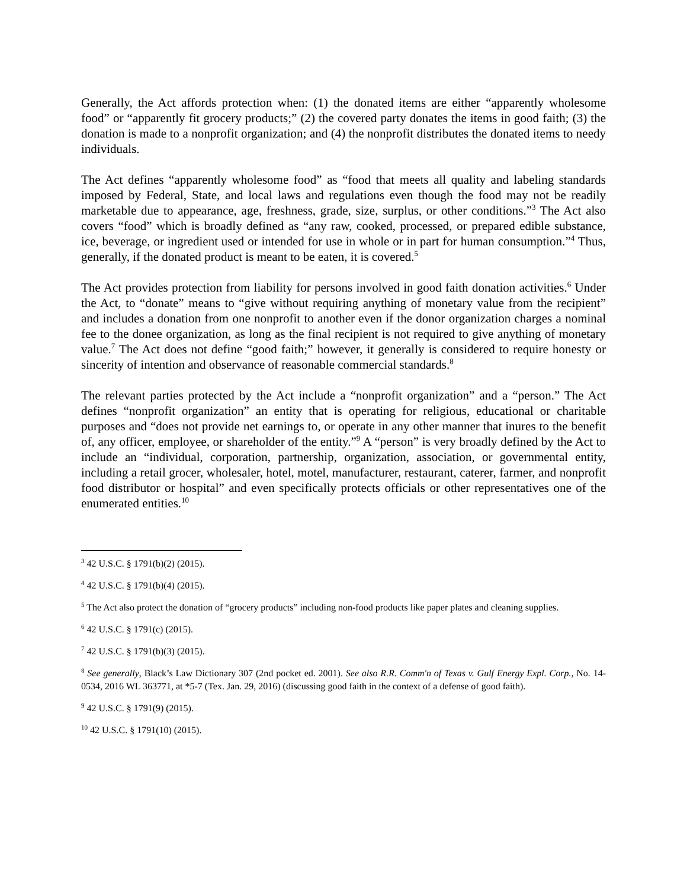Generally, the Act affords protection when: (1) the donated items are either “apparently wholesome food” or “apparently fit grocery products;” (2) the covered party donates the items in good faith; (3) the donation is made to a nonprofit organization; and (4) the nonprofit distributes the donated items to needy individuals.
The Act defines “apparently wholesome food” as “food that meets all quality and labeling standards imposed by Federal, State, and local laws and regulations even though the food may not be readily marketable due to appearance, age, freshness, grade, size, surplus, or other conditions.”<sup>3</sup> The Act also covers “food” which is broadly defined as “any raw, cooked, processed, or prepared edible substance, ice, beverage, or ingredient used or intended for use in whole or in part for human consumption.”<sup>4</sup> Thus, generally, if the donated product is meant to be eaten, it is covered.<sup>5</sup>
The Act provides protection from liability for persons involved in good faith donation activities.<sup>6</sup> Under the Act, to “donate” means to “give without requiring anything of monetary value from the recipient” and includes a donation from one nonprofit to another even if the donor organization charges a nominal fee to the donee organization, as long as the final recipient is not required to give anything of monetary value.<sup>7</sup> The Act does not define “good faith;” however, it generally is considered to require honesty or sincerity of intention and observance of reasonable commercial standards.<sup>8</sup>
The relevant parties protected by the Act include a “nonprofit organization” and a “person.” The Act defines “nonprofit organization” an entity that is operating for religious, educational or charitable purposes and “does not provide net earnings to, or operate in any other manner that inures to the benefit of, any officer, employee, or shareholder of the entity.”<sup>9</sup> A “person” is very broadly defined by the Act to include an “individual, corporation, partnership, organization, association, or governmental entity, including a retail grocer, wholesaler, hotel, motel, manufacturer, restaurant, caterer, farmer, and nonprofit food distributor or hospital” and even specifically protects officials or other representatives one of the enumerated entities.<sup>10</sup>
<sup>3</sup> 42 U.S.C. § 1791(b)(2) (2015).
<sup>4</sup> 42 U.S.C. § 1791(b)(4) (2015).
<sup>5</sup> The Act also protect the donation of “grocery products” including non-food products like paper plates and cleaning supplies.
<sup>6</sup> 42 U.S.C. § 1791(c) (2015).
<sup>7</sup> 42 U.S.C. § 1791(b)(3) (2015).
<sup>8</sup> See generally, Black’s Law Dictionary 307 (2nd pocket ed. 2001). See also R.R. Comm'n of Texas v. Gulf Energy Expl. Corp., No. 14-0534, 2016 WL 363771, at *5-7 (Tex. Jan. 29, 2016) (discussing good faith in the context of a defense of good faith).
<sup>9</sup> 42 U.S.C. § 1791(9) (2015).
<sup>10</sup> 42 U.S.C. § 1791(10) (2015).